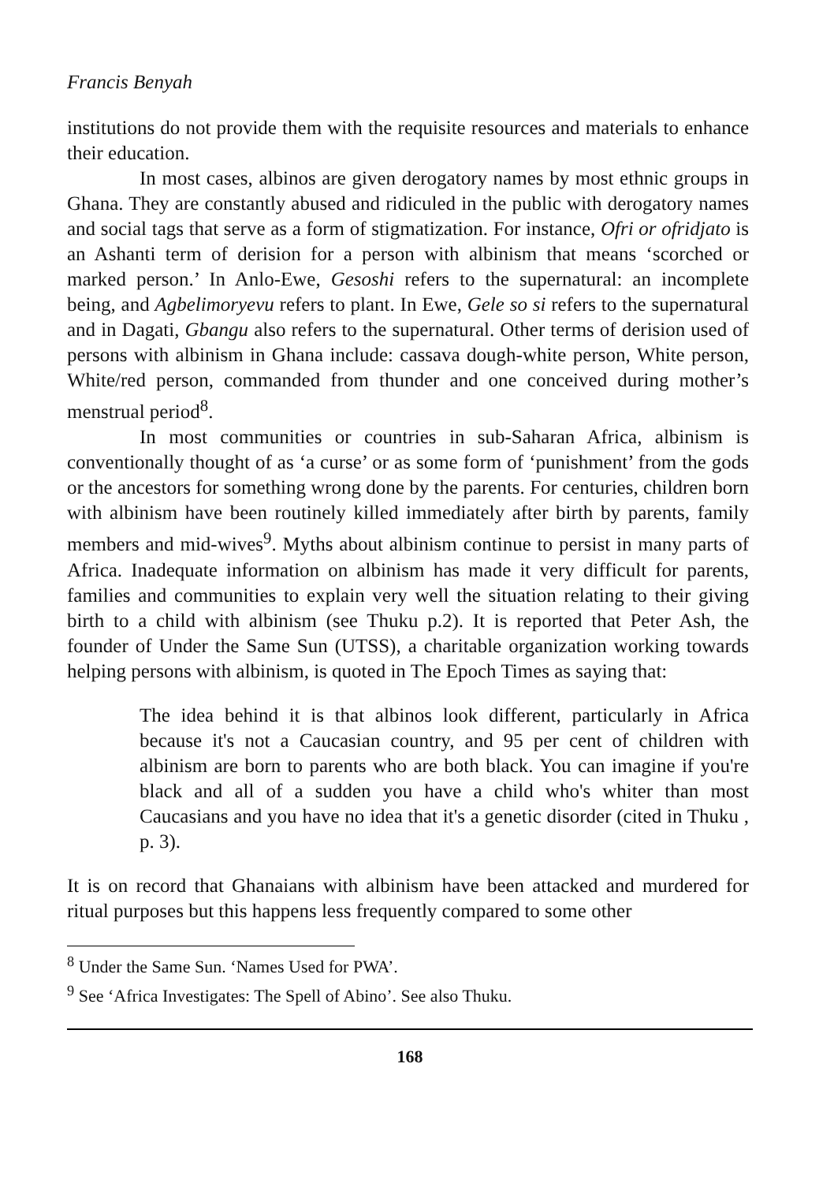Francis Benyah
institutions do not provide them with the requisite resources and materials to enhance their education.
In most cases, albinos are given derogatory names by most ethnic groups in Ghana. They are constantly abused and ridiculed in the public with derogatory names and social tags that serve as a form of stigmatization. For instance, Ofri or ofridjato is an Ashanti term of derision for a person with albinism that means ‘scorched or marked person.’ In Anlo-Ewe, Gesoshi refers to the supernatural: an incomplete being, and Agbelimoryevu refers to plant. In Ewe, Gele so si refers to the supernatural and in Dagati, Gbangu also refers to the supernatural. Other terms of derision used of persons with albinism in Ghana include: cassava dough-white person, White person, White/red person, commanded from thunder and one conceived during mother’s menstrual period<sup>8</sup>.
In most communities or countries in sub-Saharan Africa, albinism is conventionally thought of as ‘a curse’ or as some form of ‘punishment’ from the gods or the ancestors for something wrong done by the parents. For centuries, children born with albinism have been routinely killed immediately after birth by parents, family members and mid-wives<sup>9</sup>. Myths about albinism continue to persist in many parts of Africa. Inadequate information on albinism has made it very difficult for parents, families and communities to explain very well the situation relating to their giving birth to a child with albinism (see Thuku p.2). It is reported that Peter Ash, the founder of Under the Same Sun (UTSS), a charitable organization working towards helping persons with albinism, is quoted in The Epoch Times as saying that:
The idea behind it is that albinos look different, particularly in Africa because it's not a Caucasian country, and 95 per cent of children with albinism are born to parents who are both black. You can imagine if you're black and all of a sudden you have a child who's whiter than most Caucasians and you have no idea that it's a genetic disorder (cited in Thuku , p. 3).
It is on record that Ghanaians with albinism have been attacked and murdered for ritual purposes but this happens less frequently compared to some other
<sup>8</sup> Under the Same Sun. ‘Names Used for PWA’.
<sup>9</sup> See ‘Africa Investigates: The Spell of Abino’. See also Thuku.
168